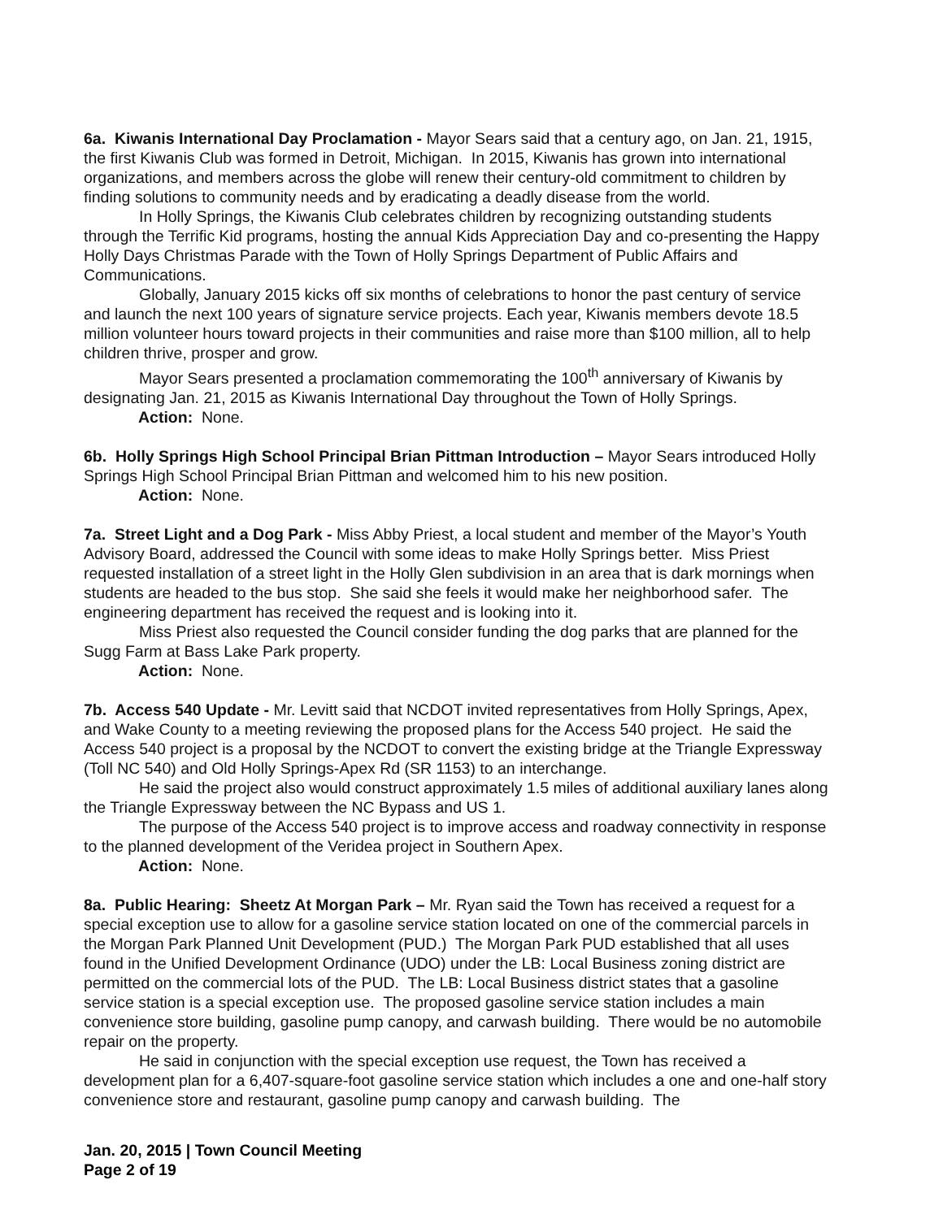6a. Kiwanis International Day Proclamation - Mayor Sears said that a century ago, on Jan. 21, 1915, the first Kiwanis Club was formed in Detroit, Michigan. In 2015, Kiwanis has grown into international organizations, and members across the globe will renew their century-old commitment to children by finding solutions to community needs and by eradicating a deadly disease from the world.
In Holly Springs, the Kiwanis Club celebrates children by recognizing outstanding students through the Terrific Kid programs, hosting the annual Kids Appreciation Day and co-presenting the Happy Holly Days Christmas Parade with the Town of Holly Springs Department of Public Affairs and Communications.
Globally, January 2015 kicks off six months of celebrations to honor the past century of service and launch the next 100 years of signature service projects. Each year, Kiwanis members devote 18.5 million volunteer hours toward projects in their communities and raise more than $100 million, all to help children thrive, prosper and grow.
Mayor Sears presented a proclamation commemorating the 100<sup>th</sup> anniversary of Kiwanis by designating Jan. 21, 2015 as Kiwanis International Day throughout the Town of Holly Springs.
Action: None.
6b. Holly Springs High School Principal Brian Pittman Introduction – Mayor Sears introduced Holly Springs High School Principal Brian Pittman and welcomed him to his new position.
Action: None.
7a. Street Light and a Dog Park - Miss Abby Priest, a local student and member of the Mayor’s Youth Advisory Board, addressed the Council with some ideas to make Holly Springs better. Miss Priest requested installation of a street light in the Holly Glen subdivision in an area that is dark mornings when students are headed to the bus stop. She said she feels it would make her neighborhood safer. The engineering department has received the request and is looking into it.
Miss Priest also requested the Council consider funding the dog parks that are planned for the Sugg Farm at Bass Lake Park property.
Action: None.
7b. Access 540 Update - Mr. Levitt said that NCDOT invited representatives from Holly Springs, Apex, and Wake County to a meeting reviewing the proposed plans for the Access 540 project. He said the Access 540 project is a proposal by the NCDOT to convert the existing bridge at the Triangle Expressway (Toll NC 540) and Old Holly Springs-Apex Rd (SR 1153) to an interchange.
He said the project also would construct approximately 1.5 miles of additional auxiliary lanes along the Triangle Expressway between the NC Bypass and US 1.
The purpose of the Access 540 project is to improve access and roadway connectivity in response to the planned development of the Veridea project in Southern Apex.
Action: None.
8a. Public Hearing: Sheetz At Morgan Park – Mr. Ryan said the Town has received a request for a special exception use to allow for a gasoline service station located on one of the commercial parcels in the Morgan Park Planned Unit Development (PUD.) The Morgan Park PUD established that all uses found in the Unified Development Ordinance (UDO) under the LB: Local Business zoning district are permitted on the commercial lots of the PUD. The LB: Local Business district states that a gasoline service station is a special exception use. The proposed gasoline service station includes a main convenience store building, gasoline pump canopy, and carwash building. There would be no automobile repair on the property.
He said in conjunction with the special exception use request, the Town has received a development plan for a 6,407-square-foot gasoline service station which includes a one and one-half story convenience store and restaurant, gasoline pump canopy and carwash building. The
Jan. 20, 2015 | Town Council Meeting
Page 2 of 19